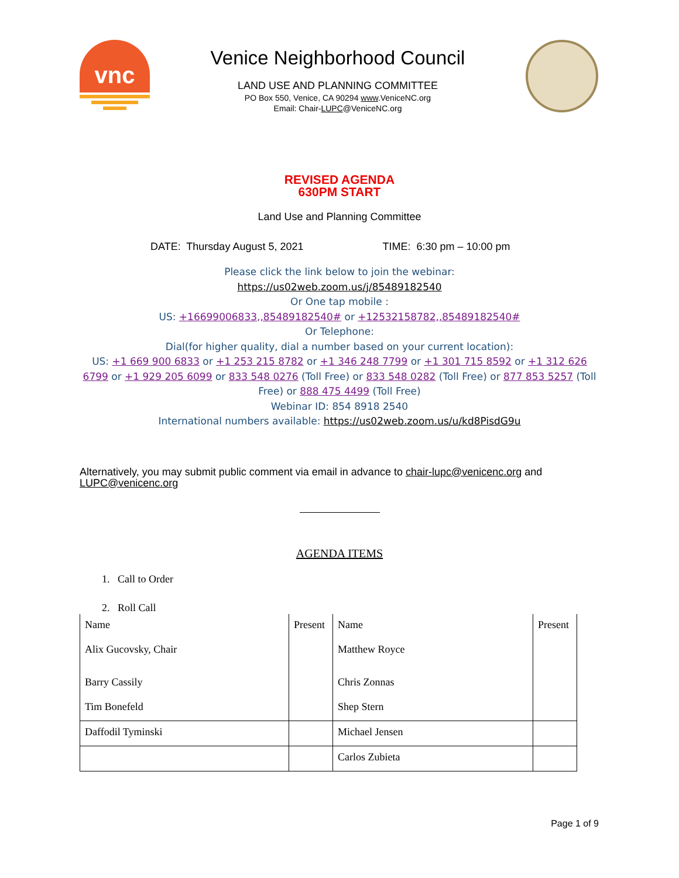vnc
Venice Neighborhood Council
LAND USE AND PLANNING COMMITTEE
PO Box 550, Venice, CA 90294 www.VeniceNC.org
Email: Chair-LUPC@VeniceNC.org
REVISED AGENDA
630PM START
Land Use and Planning Committee
DATE: Thursday August 5, 2021 TIME: 6:30 pm – 10:00 pm
Please click the link below to join the webinar:
https://us02web.zoom.us/j/85489182540
Or One tap mobile :
US: +16699006833,,85489182540# or +12532158782,,85489182540#
Or Telephone:
Dial(for higher quality, dial a number based on your current location):
US: +1 669 900 6833 or +1 253 215 8782 or +1 346 248 7799 or +1 301 715 8592 or +1 312 626 6799 or +1 929 205 6099 or 833 548 0276 (Toll Free) or 833 548 0282 (Toll Free) or 877 853 5257 (Toll Free) or 888 475 4499 (Toll Free)
Webinar ID: 854 8918 2540
International numbers available: https://us02web.zoom.us/u/kd8PisdG9u
Alternatively, you may submit public comment via email in advance to chair-lupc@venicenc.org and LUPC@venicenc.org
AGENDA ITEMS
1. Call to Order
2. Roll Call
| Name | Present | Name | Present |
| Alix Gucovsky, Chair | | Matthew Royce | |
| Barry Cassily | | Chris Zonnas | |
| Tim Bonefeld | | Shep Stern | |
| Daffodil Tyminski | | Michael Jensen | |
| | | Carlos Zubieta | |
Page 1 of 9